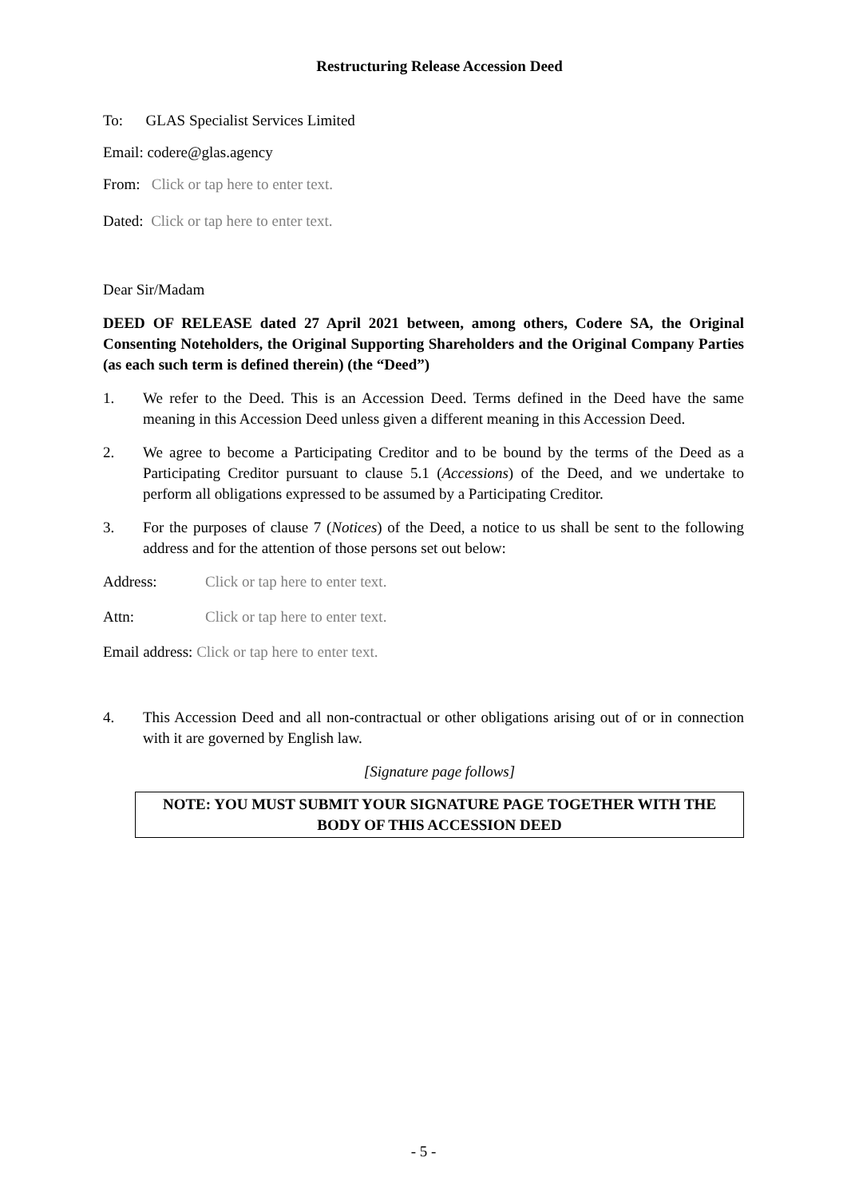Restructuring Release Accession Deed
To: GLAS Specialist Services Limited
Email: codere@glas.agency
From: Click or tap here to enter text.
Dated: Click or tap here to enter text.
Dear Sir/Madam
DEED OF RELEASE dated 27 April 2021 between, among others, Codere SA, the Original Consenting Noteholders, the Original Supporting Shareholders and the Original Company Parties (as each such term is defined therein) (the “Deed”)
1. We refer to the Deed. This is an Accession Deed. Terms defined in the Deed have the same meaning in this Accession Deed unless given a different meaning in this Accession Deed.
2. We agree to become a Participating Creditor and to be bound by the terms of the Deed as a Participating Creditor pursuant to clause 5.1 (Accessions) of the Deed, and we undertake to perform all obligations expressed to be assumed by a Participating Creditor.
3. For the purposes of clause 7 (Notices) of the Deed, a notice to us shall be sent to the following address and for the attention of those persons set out below:
Address: Click or tap here to enter text.
Attn: Click or tap here to enter text.
Email address: Click or tap here to enter text.
4. This Accession Deed and all non-contractual or other obligations arising out of or in connection with it are governed by English law.
[Signature page follows]
NOTE: YOU MUST SUBMIT YOUR SIGNATURE PAGE TOGETHER WITH THE BODY OF THIS ACCESSION DEED
- 5 -